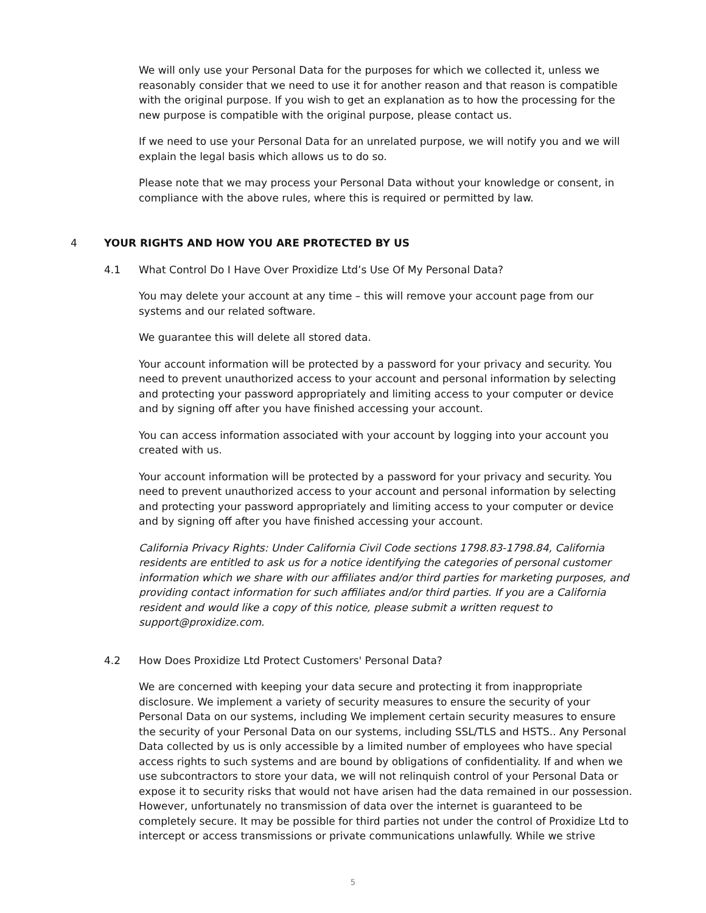We will only use your Personal Data for the purposes for which we collected it, unless we reasonably consider that we need to use it for another reason and that reason is compatible with the original purpose. If you wish to get an explanation as to how the processing for the new purpose is compatible with the original purpose, please contact us.
If we need to use your Personal Data for an unrelated purpose, we will notify you and we will explain the legal basis which allows us to do so.
Please note that we may process your Personal Data without your knowledge or consent, in compliance with the above rules, where this is required or permitted by law.
4 YOUR RIGHTS AND HOW YOU ARE PROTECTED BY US
4.1 What Control Do I Have Over Proxidize Ltd’s Use Of My Personal Data?
You may delete your account at any time – this will remove your account page from our systems and our related software.
We guarantee this will delete all stored data.
Your account information will be protected by a password for your privacy and security. You need to prevent unauthorized access to your account and personal information by selecting and protecting your password appropriately and limiting access to your computer or device and by signing off after you have finished accessing your account.
You can access information associated with your account by logging into your account you created with us.
Your account information will be protected by a password for your privacy and security. You need to prevent unauthorized access to your account and personal information by selecting and protecting your password appropriately and limiting access to your computer or device and by signing off after you have finished accessing your account.
California Privacy Rights: Under California Civil Code sections 1798.83-1798.84, California residents are entitled to ask us for a notice identifying the categories of personal customer information which we share with our affiliates and/or third parties for marketing purposes, and providing contact information for such affiliates and/or third parties. If you are a California resident and would like a copy of this notice, please submit a written request to support@proxidize.com.
4.2 How Does Proxidize Ltd Protect Customers' Personal Data?
We are concerned with keeping your data secure and protecting it from inappropriate disclosure. We implement a variety of security measures to ensure the security of your Personal Data on our systems, including We implement certain security measures to ensure the security of your Personal Data on our systems, including SSL/TLS and HSTS.. Any Personal Data collected by us is only accessible by a limited number of employees who have special access rights to such systems and are bound by obligations of confidentiality. If and when we use subcontractors to store your data, we will not relinquish control of your Personal Data or expose it to security risks that would not have arisen had the data remained in our possession. However, unfortunately no transmission of data over the internet is guaranteed to be completely secure. It may be possible for third parties not under the control of Proxidize Ltd to intercept or access transmissions or private communications unlawfully. While we strive
5